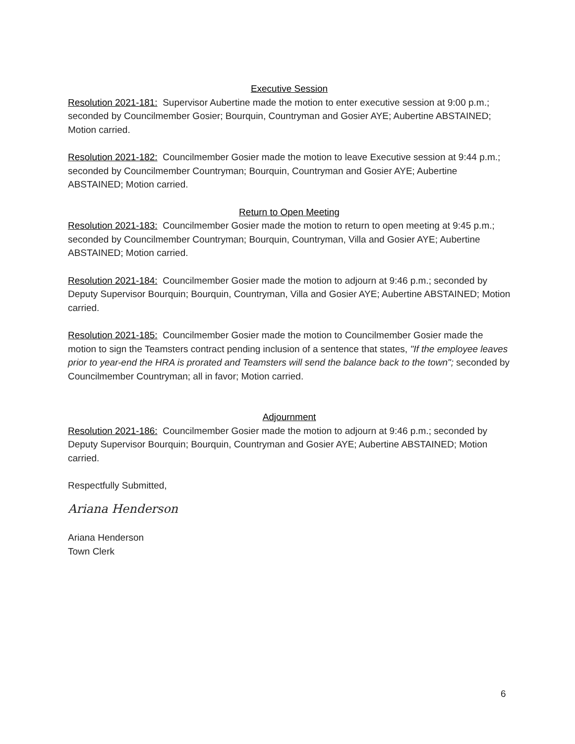Executive Session
Resolution 2021-181: Supervisor Aubertine made the motion to enter executive session at 9:00 p.m.; seconded by Councilmember Gosier; Bourquin, Countryman and Gosier AYE; Aubertine ABSTAINED; Motion carried.
Resolution 2021-182: Councilmember Gosier made the motion to leave Executive session at 9:44 p.m.; seconded by Councilmember Countryman; Bourquin, Countryman and Gosier AYE; Aubertine ABSTAINED; Motion carried.
Return to Open Meeting
Resolution 2021-183: Councilmember Gosier made the motion to return to open meeting at 9:45 p.m.; seconded by Councilmember Countryman; Bourquin, Countryman, Villa and Gosier AYE; Aubertine ABSTAINED; Motion carried.
Resolution 2021-184: Councilmember Gosier made the motion to adjourn at 9:46 p.m.; seconded by Deputy Supervisor Bourquin; Bourquin, Countryman, Villa and Gosier AYE; Aubertine ABSTAINED; Motion carried.
Resolution 2021-185: Councilmember Gosier made the motion to Councilmember Gosier made the motion to sign the Teamsters contract pending inclusion of a sentence that states, "If the employee leaves prior to year-end the HRA is prorated and Teamsters will send the balance back to the town"; seconded by Councilmember Countryman; all in favor; Motion carried.
Adjournment
Resolution 2021-186: Councilmember Gosier made the motion to adjourn at 9:46 p.m.; seconded by Deputy Supervisor Bourquin; Bourquin, Countryman and Gosier AYE; Aubertine ABSTAINED; Motion carried.
Respectfully Submitted,
Ariana Henderson
Ariana Henderson
Town Clerk
6